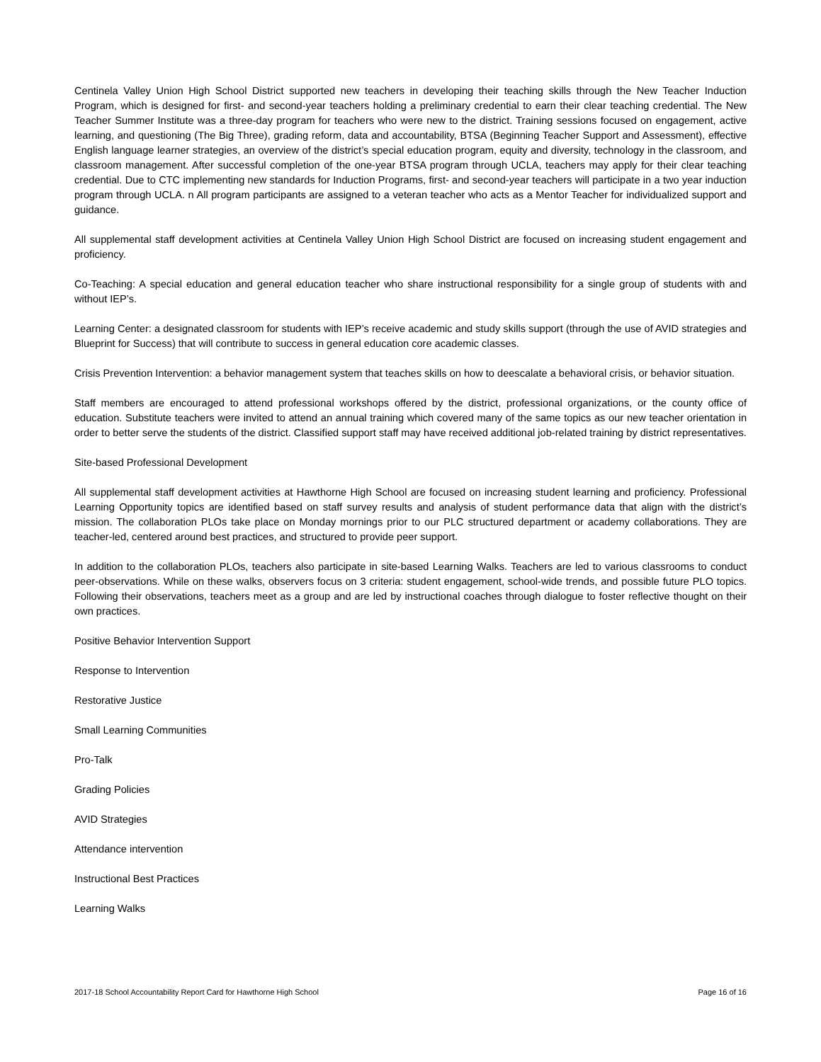Centinela Valley Union High School District supported new teachers in developing their teaching skills through the New Teacher Induction Program, which is designed for first- and second-year teachers holding a preliminary credential to earn their clear teaching credential. The New Teacher Summer Institute was a three-day program for teachers who were new to the district. Training sessions focused on engagement, active learning, and questioning (The Big Three), grading reform, data and accountability, BTSA (Beginning Teacher Support and Assessment), effective English language learner strategies, an overview of the district’s special education program, equity and diversity, technology in the classroom, and classroom management. After successful completion of the one-year BTSA program through UCLA, teachers may apply for their clear teaching credential. Due to CTC implementing new standards for Induction Programs, first- and second-year teachers will participate in a two year induction program through UCLA. n All program participants are assigned to a veteran teacher who acts as a Mentor Teacher for individualized support and guidance.
All supplemental staff development activities at Centinela Valley Union High School District are focused on increasing student engagement and proficiency.
Co-Teaching: A special education and general education teacher who share instructional responsibility for a single group of students with and without IEP’s.
Learning Center: a designated classroom for students with IEP’s receive academic and study skills support (through the use of AVID strategies and Blueprint for Success) that will contribute to success in general education core academic classes.
Crisis Prevention Intervention: a behavior management system that teaches skills on how to deescalate a behavioral crisis, or behavior situation.
Staff members are encouraged to attend professional workshops offered by the district, professional organizations, or the county office of education. Substitute teachers were invited to attend an annual training which covered many of the same topics as our new teacher orientation in order to better serve the students of the district. Classified support staff may have received additional job-related training by district representatives.
Site-based Professional Development
All supplemental staff development activities at Hawthorne High School are focused on increasing student learning and proficiency. Professional Learning Opportunity topics are identified based on staff survey results and analysis of student performance data that align with the district’s mission. The collaboration PLOs take place on Monday mornings prior to our PLC structured department or academy collaborations. They are teacher-led, centered around best practices, and structured to provide peer support.
In addition to the collaboration PLOs, teachers also participate in site-based Learning Walks. Teachers are led to various classrooms to conduct peer-observations. While on these walks, observers focus on 3 criteria: student engagement, school-wide trends, and possible future PLO topics. Following their observations, teachers meet as a group and are led by instructional coaches through dialogue to foster reflective thought on their own practices.
Positive Behavior Intervention Support
Response to Intervention
Restorative Justice
Small Learning Communities
Pro-Talk
Grading Policies
AVID Strategies
Attendance intervention
Instructional Best Practices
Learning Walks
2017-18 School Accountability Report Card for Hawthorne High School Page 16 of 16